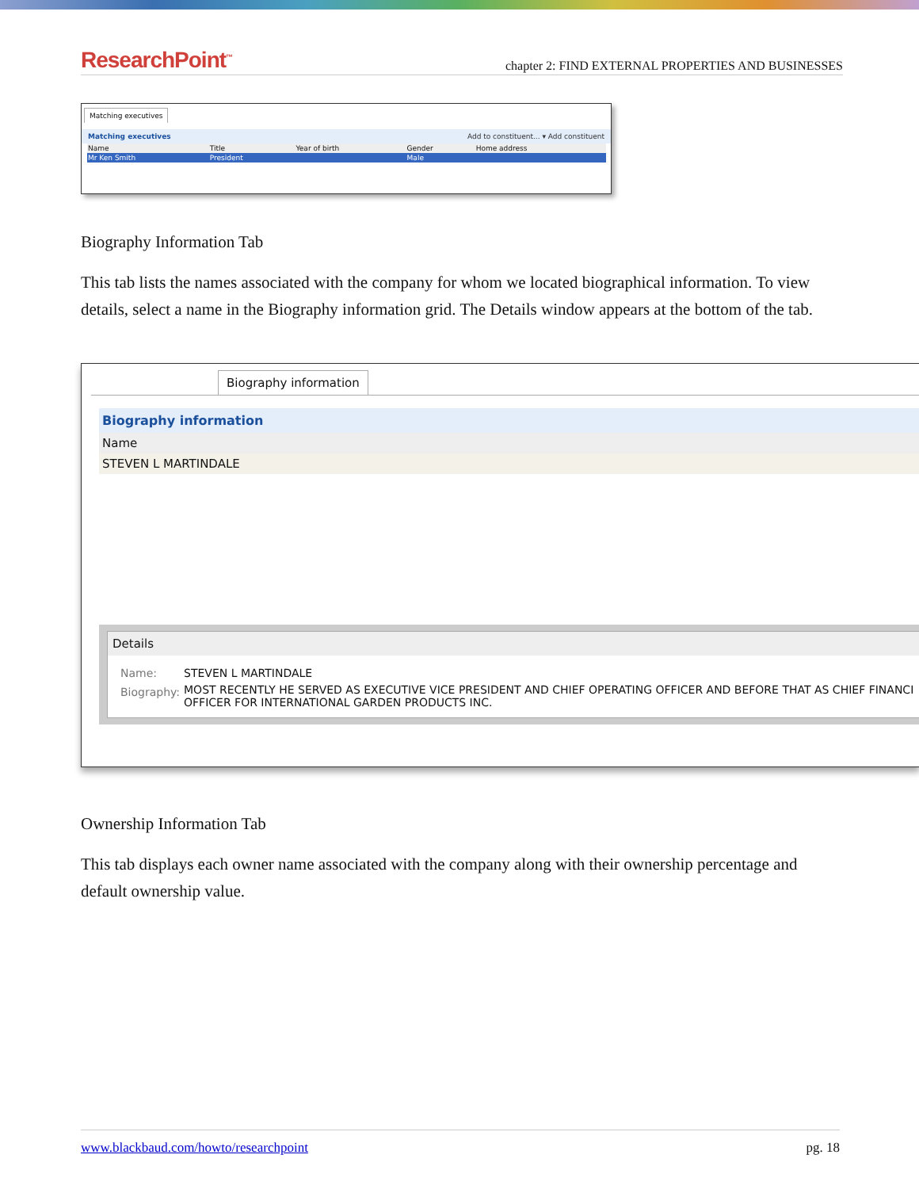ResearchPoint<sup>™</sup> chapter 2: FIND EXTERNAL PROPERTIES AND BUSINESSES
Matching executives
Matching executives Add to constituent... ▾ Add constituent
| Name | Title | Year of birth | Gender | Home address |
| --- | --- | --- | --- | --- |
| Mr Ken Smith | President | | Male | |
Biography Information Tab
This tab lists the names associated with the company for whom we located biographical information. To view details, select a name in the Biography information grid. The Details window appears at the bottom of the tab.
Biography information
Biography information
| Name |
| --- |
| STEVEN L MARTINDALE |
Details
| Name: | STEVEN L MARTINDALE |
| Biography: | MOST RECENTLY HE SERVED AS EXECUTIVE VICE PRESIDENT AND CHIEF OPERATING OFFICER AND BEFORE THAT AS CHIEF FINANCI OFFICER FOR INTERNATIONAL GARDEN PRODUCTS INC. |
Ownership Information Tab
This tab displays each owner name associated with the company along with their ownership percentage and default ownership value.
www.blackbaud.com/howto/researchpoint pg. 18